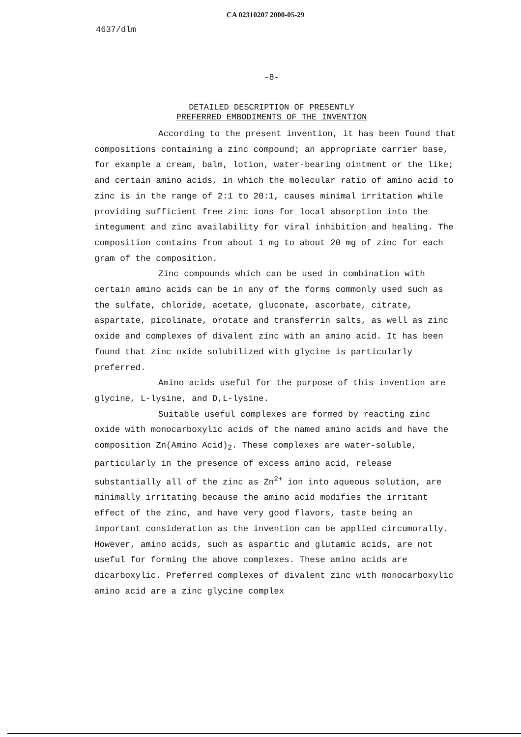CA 02310207 2000-05-29
4637/dlm
-8-
DETAILED DESCRIPTION OF PRESENTLY
PREFERRED EMBODIMENTS OF THE INVENTION
According to the present invention, it has been found that compositions containing a zinc compound; an appropriate carrier base, for example a cream, balm, lotion, water-bearing ointment or the like; and certain amino acids, in which the molecular ratio of amino acid to zinc is in the range of 2:1 to 20:1, causes minimal irritation while providing sufficient free zinc ions for local absorption into the integument and zinc availability for viral inhibition and healing. The composition contains from about 1 mg to about 20 mg of zinc for each gram of the composition.
Zinc compounds which can be used in combination with certain amino acids can be in any of the forms commonly used such as the sulfate, chloride, acetate, gluconate, ascorbate, citrate, aspartate, picolinate, orotate and transferrin salts, as well as zinc oxide and complexes of divalent zinc with an amino acid. It has been found that zinc oxide solubilized with glycine is particularly preferred.
Amino acids useful for the purpose of this invention are glycine, L-lysine, and D,L-lysine.
Suitable useful complexes are formed by reacting zinc oxide with monocarboxylic acids of the named amino acids and have the composition Zn(Amino Acid)<sub>2</sub>. These complexes are water-soluble, particularly in the presence of excess amino acid, release substantially all of the zinc as Zn<sup>2+</sup> ion into aqueous solution, are minimally irritating because the amino acid modifies the irritant effect of the zinc, and have very good flavors, taste being an important consideration as the invention can be applied circumorally. However, amino acids, such as aspartic and glutamic acids, are not useful for forming the above complexes. These amino acids are dicarboxylic. Preferred complexes of divalent zinc with monocarboxylic amino acid are a zinc glycine complex